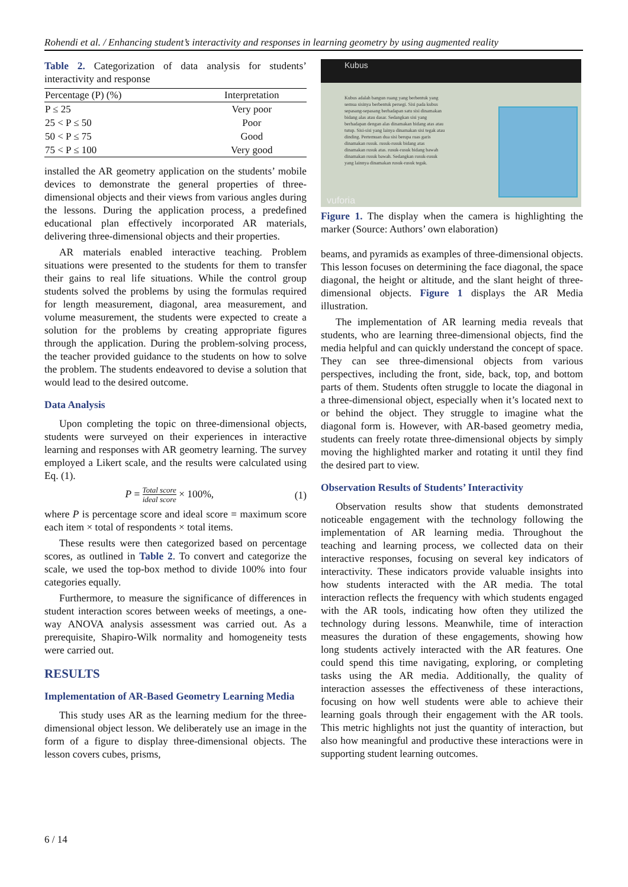Rohendi et al. / Enhancing student’s interactivity and responses in learning geometry by using augmented reality
Table 2. Categorization of data analysis for students’ interactivity and response
| Percentage (P) (%) | Interpretation |
| --- | --- |
| P ≤ 25 | Very poor |
| 25 < P ≤ 50 | Poor |
| 50 < P ≤ 75 | Good |
| 75 < P ≤ 100 | Very good |
installed the AR geometry application on the students’ mobile devices to demonstrate the general properties of three-dimensional objects and their views from various angles during the lessons. During the application process, a predefined educational plan effectively incorporated AR materials, delivering three-dimensional objects and their properties.
AR materials enabled interactive teaching. Problem situations were presented to the students for them to transfer their gains to real life situations. While the control group students solved the problems by using the formulas required for length measurement, diagonal, area measurement, and volume measurement, the students were expected to create a solution for the problems by creating appropriate figures through the application. During the problem-solving process, the teacher provided guidance to the students on how to solve the problem. The students endeavored to devise a solution that would lead to the desired outcome.
Data Analysis
Upon completing the topic on three-dimensional objects, students were surveyed on their experiences in interactive learning and responses with AR geometry learning. The survey employed a Likert scale, and the results were calculated using Eq. (1).
P = Total score ideal score × 100%, (1)
where P is percentage score and ideal score = maximum score each item × total of respondents × total items.
These results were then categorized based on percentage scores, as outlined in Table 2. To convert and categorize the scale, we used the top-box method to divide 100% into four categories equally.
Furthermore, to measure the significance of differences in student interaction scores between weeks of meetings, a one-way ANOVA analysis assessment was carried out. As a prerequisite, Shapiro-Wilk normality and homogeneity tests were carried out.
RESULTS
Implementation of AR-Based Geometry Learning Media
This study uses AR as the learning medium for the three-dimensional object lesson. We deliberately use an image in the form of a figure to display three-dimensional objects. The lesson covers cubes, prisms,
Kubus
Kubus adalah bangun ruang yang berbentuk yang semua sisinya berbentuk persegi. Sisi pada kubus sepasang-sepasang berhadapan satu sisi dinamakan bidang alas atau dasar. Sedangkan sisi yang berhadapan dengan alas dinamakan bidang atas atau tutup. Sisi-sisi yang lainya dinamakan sisi tegak atau dinding. Pertemuan dua sisi berupa ruas garis dinamakan rusuk. rusuk-rusuk bidang atas dinamakan rusuk atas. rusuk-rusuk bidang bawah dinamakan rusuk bawah. Sedangkan rusuk-rusuk yang lainnya dinamakan rusuk-rusuk tegak.
vuforia
Figure 1. The display when the camera is highlighting the marker (Source: Authors’ own elaboration)
beams, and pyramids as examples of three-dimensional objects. This lesson focuses on determining the face diagonal, the space diagonal, the height or altitude, and the slant height of three-dimensional objects. Figure 1 displays the AR Media illustration.
The implementation of AR learning media reveals that students, who are learning three-dimensional objects, find the media helpful and can quickly understand the concept of space. They can see three-dimensional objects from various perspectives, including the front, side, back, top, and bottom parts of them. Students often struggle to locate the diagonal in a three-dimensional object, especially when it’s located next to or behind the object. They struggle to imagine what the diagonal form is. However, with AR-based geometry media, students can freely rotate three-dimensional objects by simply moving the highlighted marker and rotating it until they find the desired part to view.
Observation Results of Students’ Interactivity
Observation results show that students demonstrated noticeable engagement with the technology following the implementation of AR learning media. Throughout the teaching and learning process, we collected data on their interactive responses, focusing on several key indicators of interactivity. These indicators provide valuable insights into how students interacted with the AR media. The total interaction reflects the frequency with which students engaged with the AR tools, indicating how often they utilized the technology during lessons. Meanwhile, time of interaction measures the duration of these engagements, showing how long students actively interacted with the AR features. One could spend this time navigating, exploring, or completing tasks using the AR media. Additionally, the quality of interaction assesses the effectiveness of these interactions, focusing on how well students were able to achieve their learning goals through their engagement with the AR tools. This metric highlights not just the quantity of interaction, but also how meaningful and productive these interactions were in supporting student learning outcomes.
6 / 14